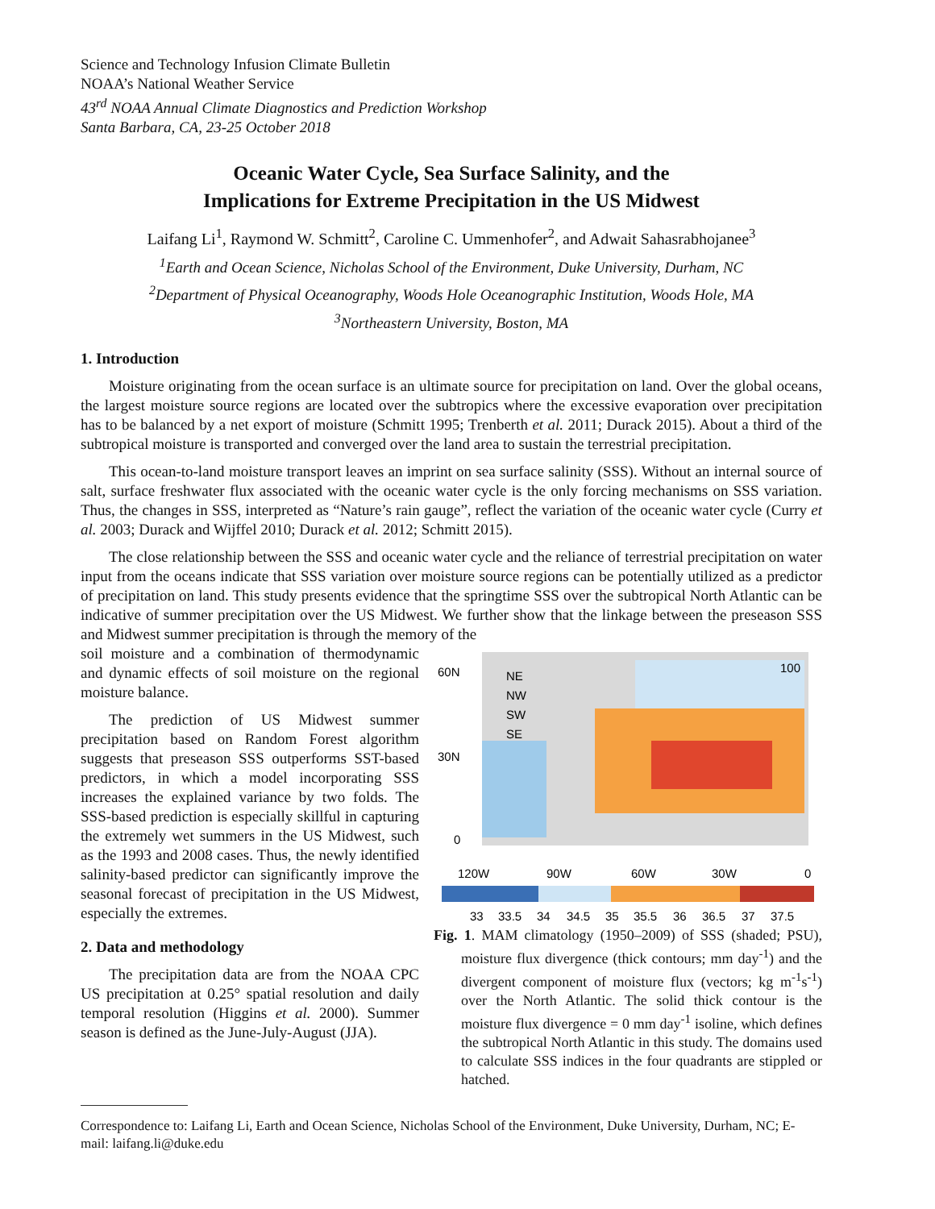Science and Technology Infusion Climate Bulletin
NOAA’s National Weather Service
43<sup>rd</sup> NOAA Annual Climate Diagnostics and Prediction Workshop
Santa Barbara, CA, 23-25 October 2018
Oceanic Water Cycle, Sea Surface Salinity, and the
Implications for Extreme Precipitation in the US Midwest
Laifang Li<sup>1</sup>, Raymond W. Schmitt<sup>2</sup>, Caroline C. Ummenhofer<sup>2</sup>, and Adwait Sahasrabhojanee<sup>3</sup>
<sup>1</sup> Earth and Ocean Science, Nicholas School of the Environment, Duke University, Durham, NC
<sup>2</sup> Department of Physical Oceanography, Woods Hole Oceanographic Institution, Woods Hole, MA
<sup>3</sup> Northeastern University, Boston, MA
1. Introduction
Moisture originating from the ocean surface is an ultimate source for precipitation on land. Over the global oceans, the largest moisture source regions are located over the subtropics where the excessive evaporation over precipitation has to be balanced by a net export of moisture (Schmitt 1995; Trenberth et al. 2011; Durack 2015). About a third of the subtropical moisture is transported and converged over the land area to sustain the terrestrial precipitation.
This ocean-to-land moisture transport leaves an imprint on sea surface salinity (SSS). Without an internal source of salt, surface freshwater flux associated with the oceanic water cycle is the only forcing mechanisms on SSS variation. Thus, the changes in SSS, interpreted as “Nature’s rain gauge”, reflect the variation of the oceanic water cycle (Curry et al. 2003; Durack and Wijffel 2010; Durack et al. 2012; Schmitt 2015).
The close relationship between the SSS and oceanic water cycle and the reliance of terrestrial precipitation on water input from the oceans indicate that SSS variation over moisture source regions can be potentially utilized as a predictor of precipitation on land. This study presents evidence that the springtime SSS over the subtropical North Atlantic can be indicative of summer precipitation over the US Midwest. We further show that the linkage between the preseason SSS and Midwest summer precipitation is through the memory of the
soil moisture and a combination of thermodynamic and dynamic effects of soil moisture on the regional moisture balance.
The prediction of US Midwest summer precipitation based on Random Forest algorithm suggests that preseason SSS outperforms SST-based predictors, in which a model incorporating SSS increases the explained variance by two folds. The SSS-based prediction is especially skillful in capturing the extremely wet summers in the US Midwest, such as the 1993 and 2008 cases. Thus, the newly identified salinity-based predictor can significantly improve the seasonal forecast of precipitation in the US Midwest, especially the extremes.
2. Data and methodology
The precipitation data are from the NOAA CPC US precipitation at 0.25° spatial resolution and daily temporal resolution (Higgins et al. 2000). Summer season is defined as the June-July-August (JJA).
60N
30N
0
120W
90W
60W
30W
0
NE
NW
SW
SE
100
33
33.5
34
34.5
35
35.5
36
36.5
37
37.5
Fig. 1. MAM climatology (1950–2009) of SSS (shaded; PSU), moisture flux divergence (thick contours; mm day<sup>-1</sup>) and the divergent component of moisture flux (vectors; kg m<sup>-1</sup>s<sup>-1</sup>) over the North Atlantic. The solid thick contour is the moisture flux divergence = 0 mm day<sup>-1</sup> isoline, which defines the subtropical North Atlantic in this study. The domains used to calculate SSS indices in the four quadrants are stippled or hatched.
Correspondence to: Laifang Li, Earth and Ocean Science, Nicholas School of the Environment, Duke University, Durham, NC; E-mail: laifang.li@duke.edu